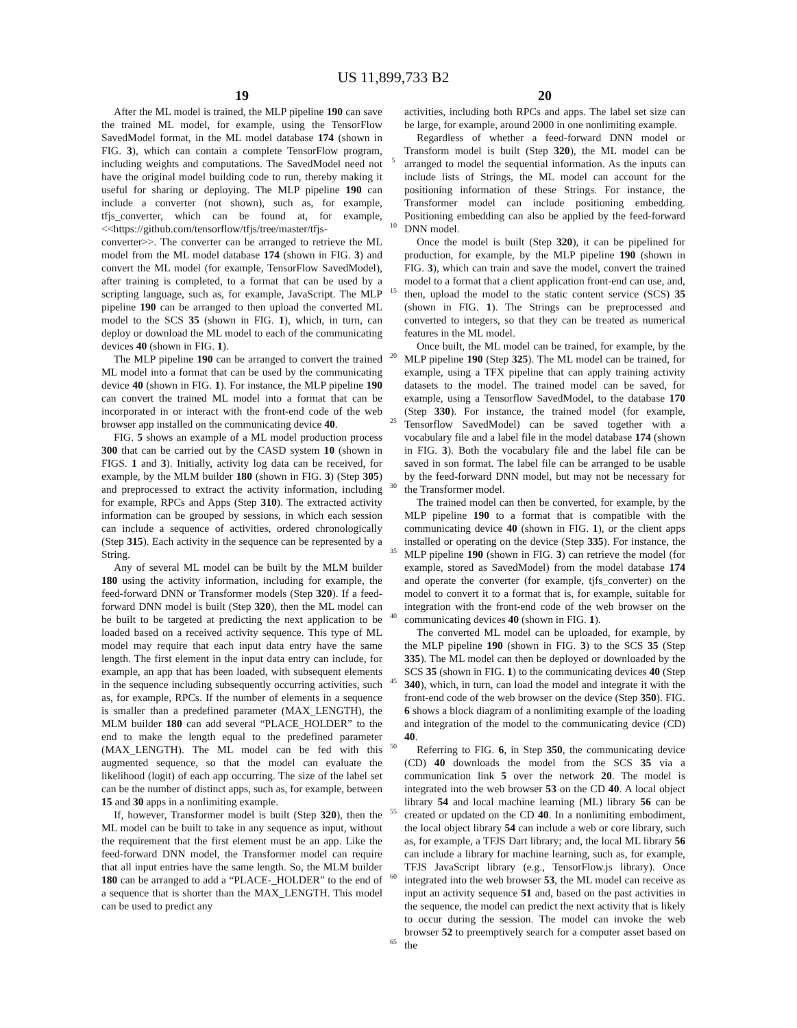US 11,899,733 B2
19
After the ML model is trained, the MLP pipeline 190 can save the trained ML model, for example, using the TensorFlow SavedModel format, in the ML model database 174 (shown in FIG. 3), which can contain a complete TensorFlow program, including weights and computations. The SavedModel need not have the original model building code to run, thereby making it useful for sharing or deploying. The MLP pipeline 190 can include a converter (not shown), such as, for example, tfjs_converter, which can be found at, for example, <<https://github.com/tensorflow/tfjs/tree/master/tfjs-converter>>. The converter can be arranged to retrieve the ML model from the ML model database 174 (shown in FIG. 3) and convert the ML model (for example, TensorFlow SavedModel), after training is completed, to a format that can be used by a scripting language, such as, for example, JavaScript. The MLP pipeline 190 can be arranged to then upload the converted ML model to the SCS 35 (shown in FIG. 1), which, in turn, can deploy or download the ML model to each of the communicating devices 40 (shown in FIG. 1).
The MLP pipeline 190 can be arranged to convert the trained ML model into a format that can be used by the communicating device 40 (shown in FIG. 1). For instance, the MLP pipeline 190 can convert the trained ML model into a format that can be incorporated in or interact with the front-end code of the web browser app installed on the communicating device 40.
FIG. 5 shows an example of a ML model production process 300 that can be carried out by the CASD system 10 (shown in FIGS. 1 and 3). Initially, activity log data can be received, for example, by the MLM builder 180 (shown in FIG. 3) (Step 305) and preprocessed to extract the activity information, including for example, RPCs and Apps (Step 310). The extracted activity information can be grouped by sessions, in which each session can include a sequence of activities, ordered chronologically (Step 315). Each activity in the sequence can be represented by a String.
Any of several ML model can be built by the MLM builder 180 using the activity information, including for example, the feed-forward DNN or Transformer models (Step 320). If a feed-forward DNN model is built (Step 320), then the ML model can be built to be targeted at predicting the next application to be loaded based on a received activity sequence. This type of ML model may require that each input data entry have the same length. The first element in the input data entry can include, for example, an app that has been loaded, with subsequent elements in the sequence including subsequently occurring activities, such as, for example, RPCs. If the number of elements in a sequence is smaller than a predefined parameter (MAX_LENGTH), the MLM builder 180 can add several “PLACE_HOLDER” to the end to make the length equal to the predefined parameter (MAX_LENGTH). The ML model can be fed with this augmented sequence, so that the model can evaluate the likelihood (logit) of each app occurring. The size of the label set can be the number of distinct apps, such as, for example, between 15 and 30 apps in a nonlimiting example.
If, however, Transformer model is built (Step 320), then the ML model can be built to take in any sequence as input, without the requirement that the first element must be an app. Like the feed-forward DNN model, the Transformer model can require that all input entries have the same length. So, the MLM builder 180 can be arranged to add a “PLACE-_HOLDER” to the end of a sequence that is shorter than the MAX_LENGTH. This model can be used to predict any
5
10
15
20
25
30
35
40
45
50
55
60
65
20
activities, including both RPCs and apps. The label set size can be large, for example, around 2000 in one nonlimiting example.
Regardless of whether a feed-forward DNN model or Transform model is built (Step 320), the ML model can be arranged to model the sequential information. As the inputs can include lists of Strings, the ML model can account for the positioning information of these Strings. For instance, the Transformer model can include positioning embedding. Positioning embedding can also be applied by the feed-forward DNN model.
Once the model is built (Step 320), it can be pipelined for production, for example, by the MLP pipeline 190 (shown in FIG. 3), which can train and save the model, convert the trained model to a format that a client application front-end can use, and, then, upload the model to the static content service (SCS) 35 (shown in FIG. 1). The Strings can be preprocessed and converted to integers, so that they can be treated as numerical features in the ML model.
Once built, the ML model can be trained, for example, by the MLP pipeline 190 (Step 325). The ML model can be trained, for example, using a TFX pipeline that can apply training activity datasets to the model. The trained model can be saved, for example, using a Tensorflow SavedModel, to the database 170 (Step 330). For instance, the trained model (for example, Tensorflow SavedModel) can be saved together with a vocabulary file and a label file in the model database 174 (shown in FIG. 3). Both the vocabulary file and the label file can be saved in son format. The label file can be arranged to be usable by the feed-forward DNN model, but may not be necessary for the Transformer model.
The trained model can then be converted, for example, by the MLP pipeline 190 to a format that is compatible with the communicating device 40 (shown in FIG. 1), or the client apps installed or operating on the device (Step 335). For instance, the MLP pipeline 190 (shown in FIG. 3) can retrieve the model (for example, stored as SavedModel) from the model database 174 and operate the converter (for example, tjfs_converter) on the model to convert it to a format that is, for example, suitable for integration with the front-end code of the web browser on the communicating devices 40 (shown in FIG. 1).
The converted ML model can be uploaded, for example, by the MLP pipeline 190 (shown in FIG. 3) to the SCS 35 (Step 335). The ML model can then be deployed or downloaded by the SCS 35 (shown in FIG. 1) to the communicating devices 40 (Step 340), which, in turn, can load the model and integrate it with the front-end code of the web browser on the device (Step 350). FIG. 6 shows a block diagram of a nonlimiting example of the loading and integration of the model to the communicating device (CD) 40.
Referring to FIG. 6, in Step 350, the communicating device (CD) 40 downloads the model from the SCS 35 via a communication link 5 over the network 20. The model is integrated into the web browser 53 on the CD 40. A local object library 54 and local machine learning (ML) library 56 can be created or updated on the CD 40. In a nonlimiting embodiment, the local object library 54 can include a web or core library, such as, for example, a TFJS Dart library; and, the local ML library 56 can include a library for machine learning, such as, for example, TFJS JavaScript library (e.g., TensorFlow.js library). Once integrated into the web browser 53, the ML model can receive as input an activity sequence 51 and, based on the past activities in the sequence, the model can predict the next activity that is likely to occur during the session. The model can invoke the web browser 52 to preemptively search for a computer asset based on the